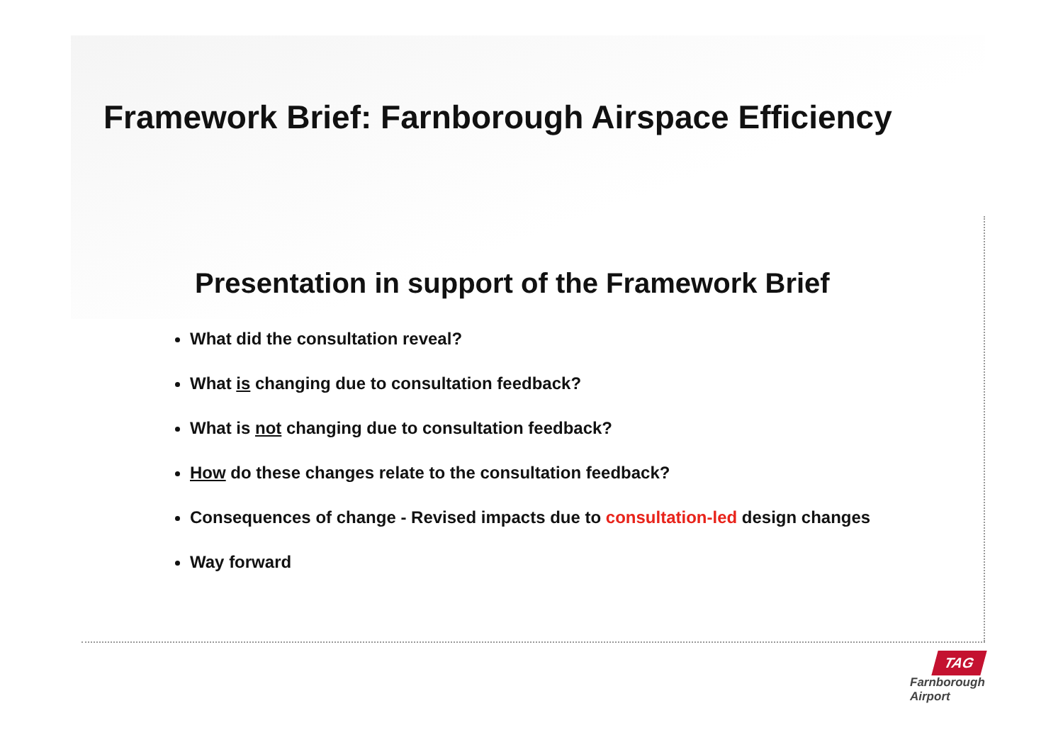Framework Brief: Farnborough Airspace Efficiency
Presentation in support of the Framework Brief
What did the consultation reveal?
What is changing due to consultation feedback?
What is not changing due to consultation feedback?
How do these changes relate to the consultation feedback?
Consequences of change - Revised impacts due to consultation-led design changes
Way forward
TAG
Farnborough
Airport